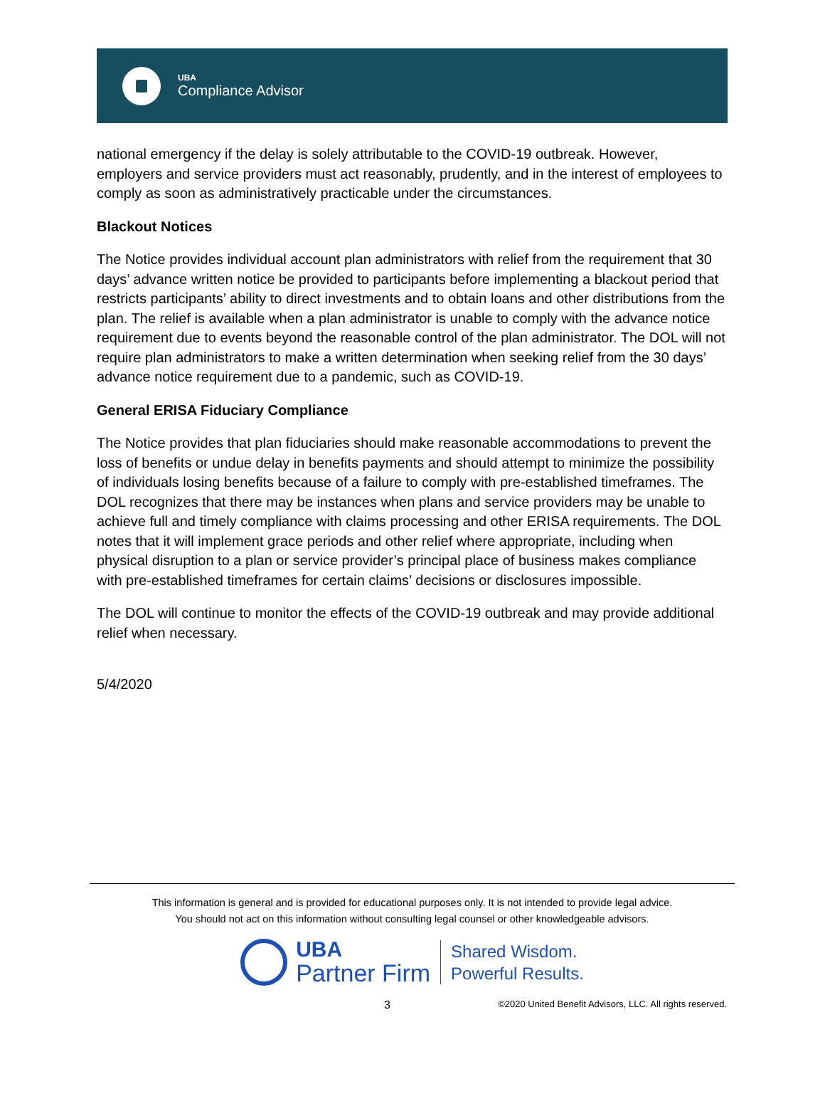UBA
Compliance Advisor
national emergency if the delay is solely attributable to the COVID-19 outbreak. However, employers and service providers must act reasonably, prudently, and in the interest of employees to comply as soon as administratively practicable under the circumstances.
Blackout Notices
The Notice provides individual account plan administrators with relief from the requirement that 30 days’ advance written notice be provided to participants before implementing a blackout period that restricts participants’ ability to direct investments and to obtain loans and other distributions from the plan. The relief is available when a plan administrator is unable to comply with the advance notice requirement due to events beyond the reasonable control of the plan administrator. The DOL will not require plan administrators to make a written determination when seeking relief from the 30 days’ advance notice requirement due to a pandemic, such as COVID-19.
General ERISA Fiduciary Compliance
The Notice provides that plan fiduciaries should make reasonable accommodations to prevent the loss of benefits or undue delay in benefits payments and should attempt to minimize the possibility of individuals losing benefits because of a failure to comply with pre-established timeframes. The DOL recognizes that there may be instances when plans and service providers may be unable to achieve full and timely compliance with claims processing and other ERISA requirements. The DOL notes that it will implement grace periods and other relief where appropriate, including when physical disruption to a plan or service provider’s principal place of business makes compliance with pre-established timeframes for certain claims’ decisions or disclosures impossible.
The DOL will continue to monitor the effects of the COVID-19 outbreak and may provide additional relief when necessary.
5/4/2020
This information is general and is provided for educational purposes only. It is not intended to provide legal advice.
You should not act on this information without consulting legal counsel or other knowledgeable advisors.
UBA
Partner Firm
Shared Wisdom.
Powerful Results.
3 ©2020 United Benefit Advisors, LLC. All rights reserved.